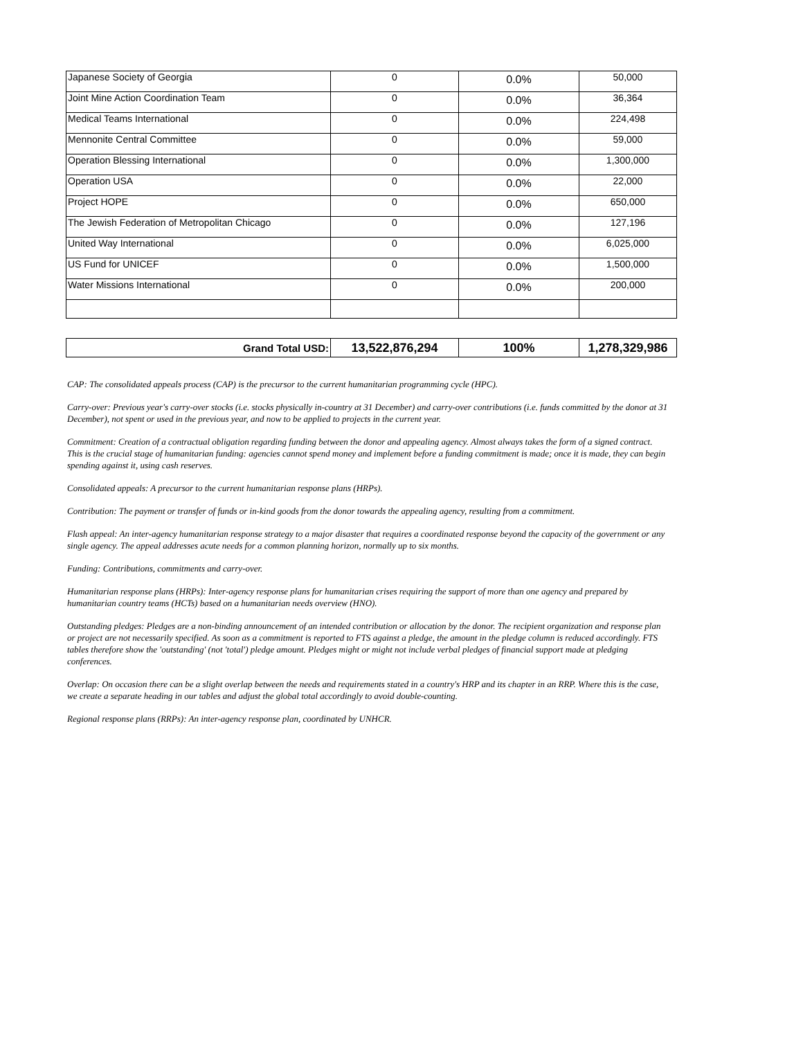| Japanese Society of Georgia | 0 | 0.0% | 50,000 |
| Joint Mine Action Coordination Team | 0 | 0.0% | 36,364 |
| Medical Teams International | 0 | 0.0% | 224,498 |
| Mennonite Central Committee | 0 | 0.0% | 59,000 |
| Operation Blessing International | 0 | 0.0% | 1,300,000 |
| Operation USA | 0 | 0.0% | 22,000 |
| Project HOPE | 0 | 0.0% | 650,000 |
| The Jewish Federation of Metropolitan Chicago | 0 | 0.0% | 127,196 |
| United Way International | 0 | 0.0% | 6,025,000 |
| US Fund for UNICEF | 0 | 0.0% | 1,500,000 |
| Water Missions International | 0 | 0.0% | 200,000 |
| Grand Total USD: | 13,522,876,294 | 100% | 1,278,329,986 |
CAP: The consolidated appeals process (CAP) is the precursor to the current humanitarian programming cycle (HPC).
Carry-over: Previous year's carry-over stocks (i.e. stocks physically in-country at 31 December) and carry-over contributions (i.e. funds committed by the donor at 31 December), not spent or used in the previous year, and now to be applied to projects in the current year.
Commitment: Creation of a contractual obligation regarding funding between the donor and appealing agency. Almost always takes the form of a signed contract. This is the crucial stage of humanitarian funding: agencies cannot spend money and implement before a funding commitment is made; once it is made, they can begin spending against it, using cash reserves.
Consolidated appeals: A precursor to the current humanitarian response plans (HRPs).
Contribution: The payment or transfer of funds or in-kind goods from the donor towards the appealing agency, resulting from a commitment.
Flash appeal: An inter-agency humanitarian response strategy to a major disaster that requires a coordinated response beyond the capacity of the government or any single agency. The appeal addresses acute needs for a common planning horizon, normally up to six months.
Funding: Contributions, commitments and carry-over.
Humanitarian response plans (HRPs): Inter-agency response plans for humanitarian crises requiring the support of more than one agency and prepared by humanitarian country teams (HCTs) based on a humanitarian needs overview (HNO).
Outstanding pledges: Pledges are a non-binding announcement of an intended contribution or allocation by the donor. The recipient organization and response plan or project are not necessarily specified. As soon as a commitment is reported to FTS against a pledge, the amount in the pledge column is reduced accordingly. FTS tables therefore show the 'outstanding' (not 'total') pledge amount. Pledges might or might not include verbal pledges of financial support made at pledging conferences.
Overlap: On occasion there can be a slight overlap between the needs and requirements stated in a country's HRP and its chapter in an RRP. Where this is the case, we create a separate heading in our tables and adjust the global total accordingly to avoid double-counting.
Regional response plans (RRPs): An inter-agency response plan, coordinated by UNHCR.